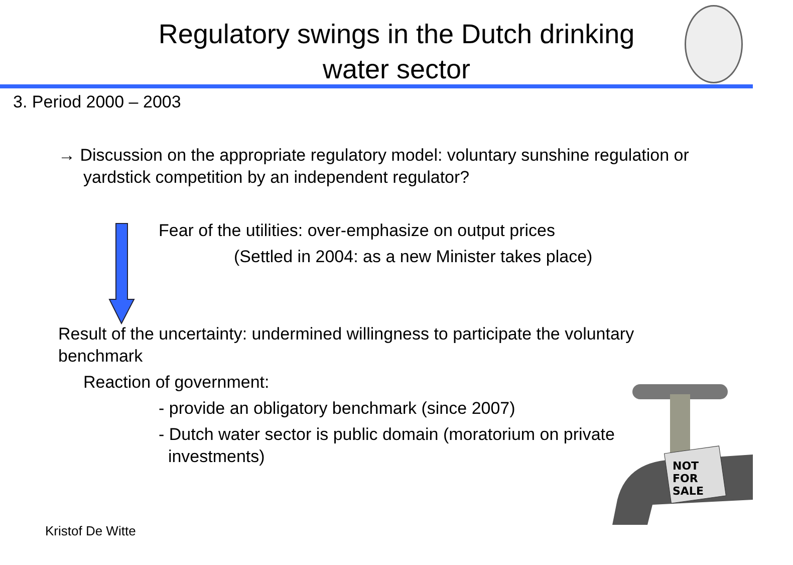Regulatory swings in the Dutch drinking
water sector
3. Period 2000 – 2003
→ Discussion on the appropriate regulatory model: voluntary sunshine regulation or yardstick competition by an independent regulator?
Fear of the utilities: over-emphasize on output prices
(Settled in 2004: as a new Minister takes place)
Result of the uncertainty: undermined willingness to participate the voluntary benchmark
Reaction of government:
- provide an obligatory benchmark (since 2007)
- Dutch water sector is public domain (moratorium on private
investments)
NOT
FOR
SALE
Kristof De Witte